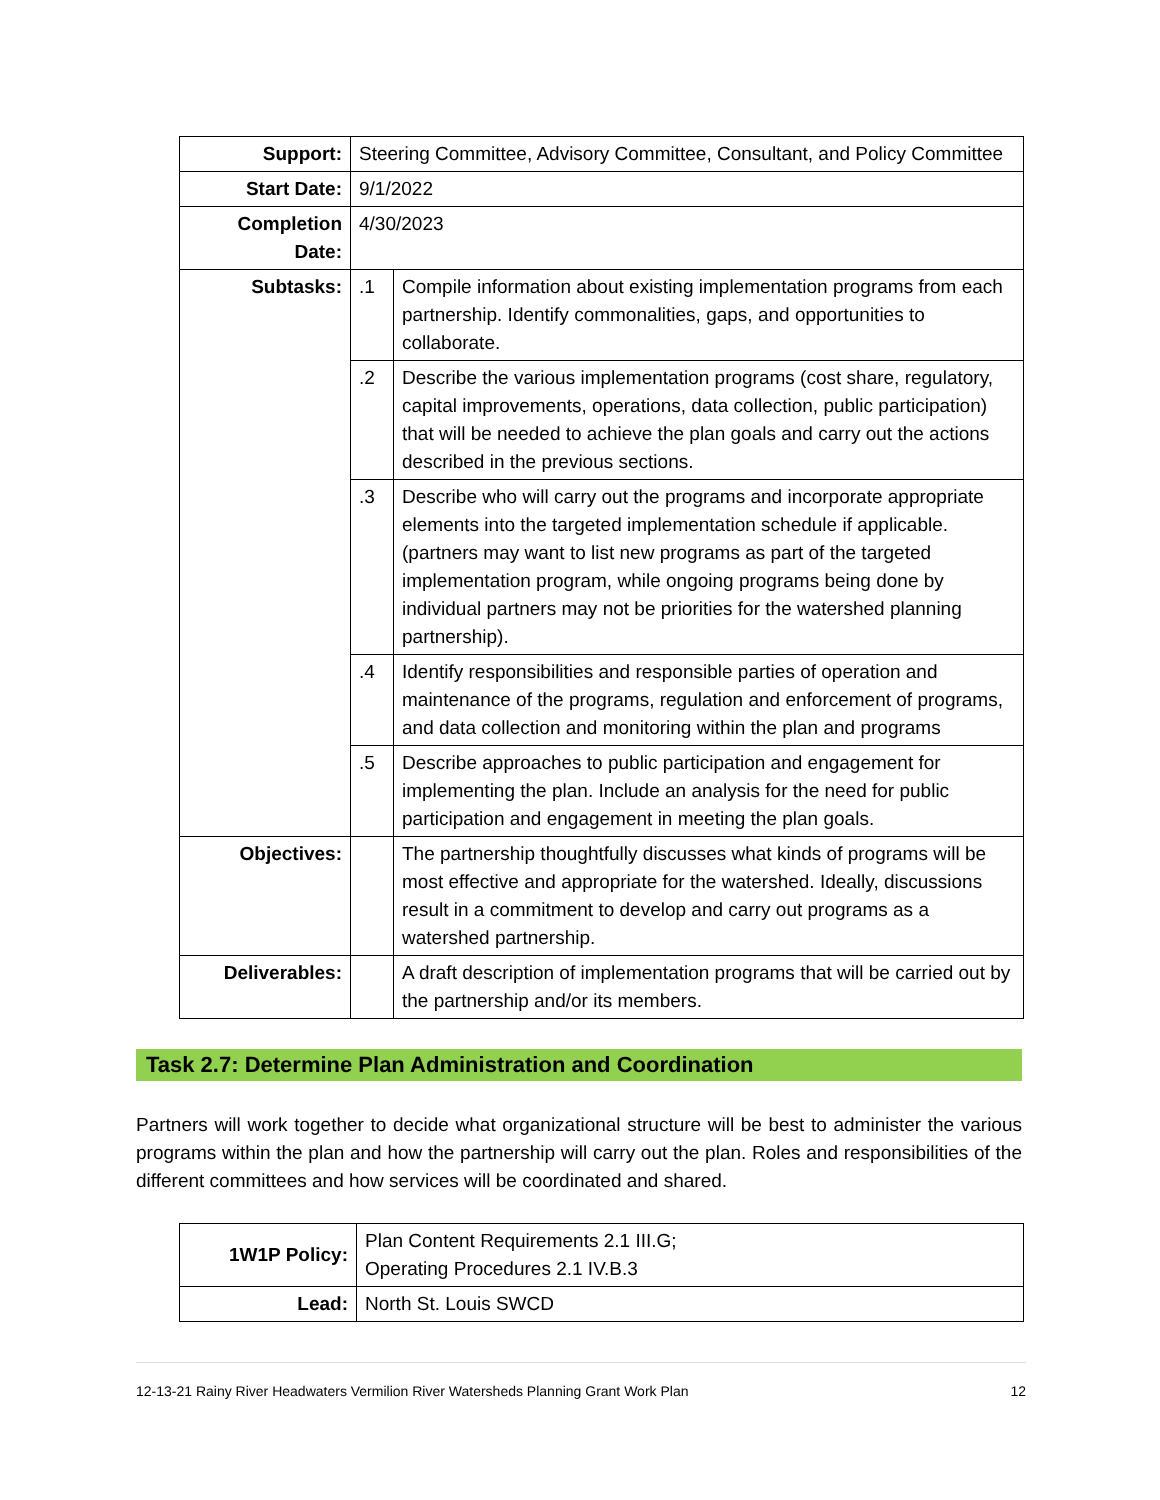| Support: | Steering Committee, Advisory Committee, Consultant, and Policy Committee | |
| Start Date: | 9/1/2022 | |
| Completion Date: | 4/30/2023 | |
| Subtasks: | .1 | Compile information about existing implementation programs from each partnership. Identify commonalities, gaps, and opportunities to collaborate. |
| | .2 | Describe the various implementation programs (cost share, regulatory, capital improvements, operations, data collection, public participation) that will be needed to achieve the plan goals and carry out the actions described in the previous sections. |
| | .3 | Describe who will carry out the programs and incorporate appropriate elements into the targeted implementation schedule if applicable. (partners may want to list new programs as part of the targeted implementation program, while ongoing programs being done by individual partners may not be priorities for the watershed planning partnership). |
| | .4 | Identify responsibilities and responsible parties of operation and maintenance of the programs, regulation and enforcement of programs, and data collection and monitoring within the plan and programs |
| | .5 | Describe approaches to public participation and engagement for implementing the plan. Include an analysis for the need for public participation and engagement in meeting the plan goals. |
| Objectives: | | The partnership thoughtfully discusses what kinds of programs will be most effective and appropriate for the watershed. Ideally, discussions result in a commitment to develop and carry out programs as a watershed partnership. |
| Deliverables: | | A draft description of implementation programs that will be carried out by the partnership and/or its members. |
Task 2.7: Determine Plan Administration and Coordination
Partners will work together to decide what organizational structure will be best to administer the various programs within the plan and how the partnership will carry out the plan. Roles and responsibilities of the different committees and how services will be coordinated and shared.
| 1W1P Policy: | Plan Content Requirements 2.1 III.G; Operating Procedures 2.1 IV.B.3 |
| Lead: | North St. Louis SWCD |
12-13-21 Rainy River Headwaters Vermilion River Watersheds Planning Grant Work Plan 12